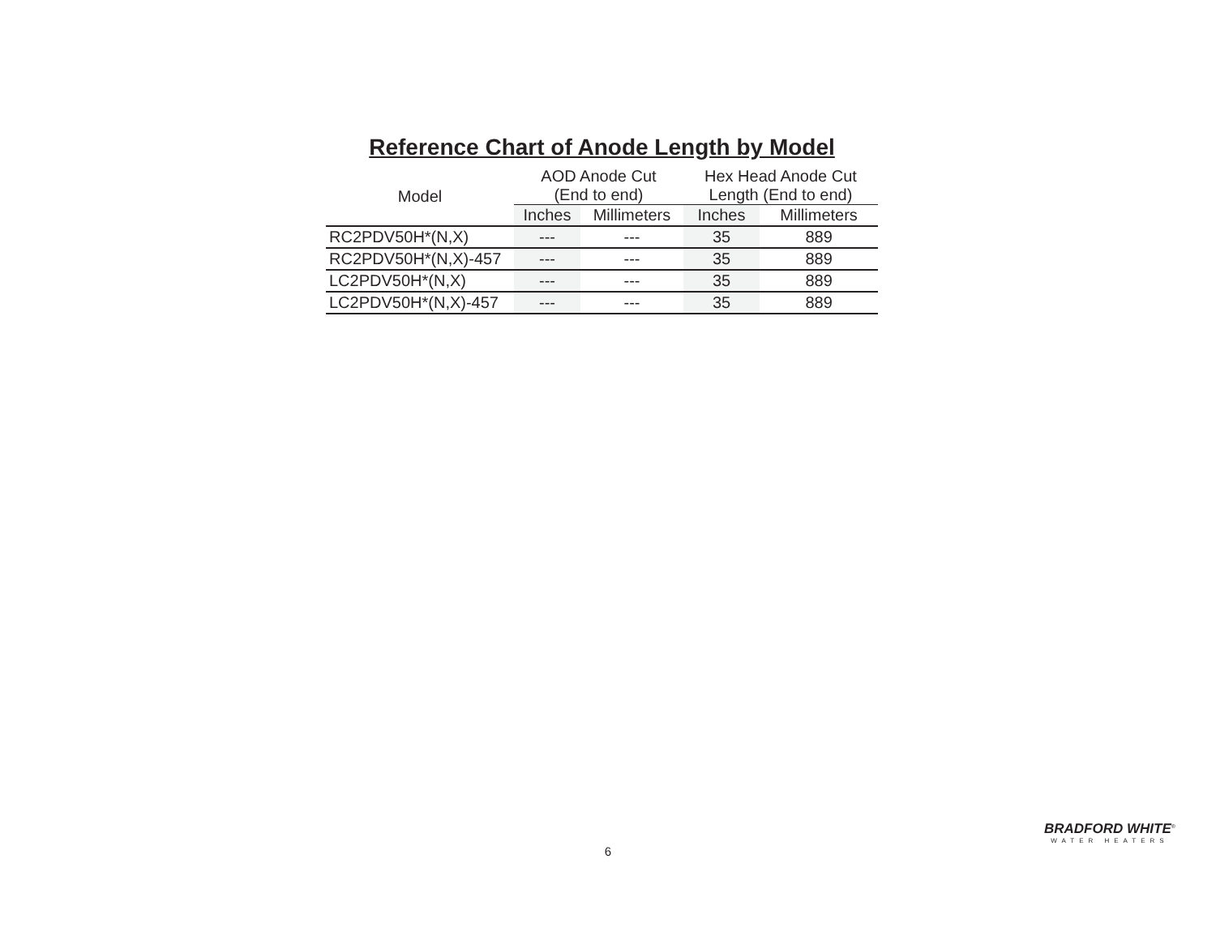Reference Chart of Anode Length by Model
| Model | AOD Anode Cut (End to end) | | Hex Head Anode Cut Length (End to end) | |
| --- | --- | --- | --- | --- |
| | Inches | Millimeters | Inches | Millimeters |
| RC2PDV50H*(N,X) | --- | --- | 35 | 889 |
| RC2PDV50H*(N,X)-457 | --- | --- | 35 | 889 |
| LC2PDV50H*(N,X) | --- | --- | 35 | 889 |
| LC2PDV50H*(N,X)-457 | --- | --- | 35 | 889 |
6
BRADFORD WHITE<sup>®</sup>
WATER HEATERS